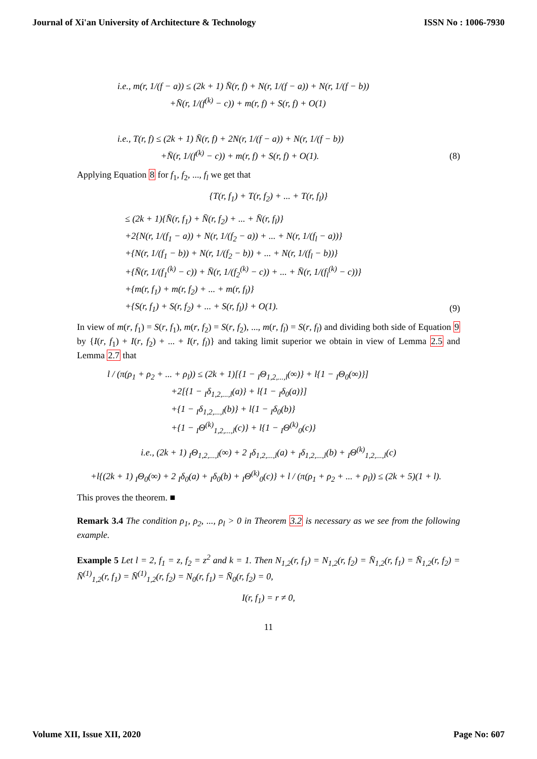Journal of Xi'an University of Architecture & Technology ISSN No : 1006-7930
i.e., m(r, 1/(f − a)) ≤ (2k + 1) N̄(r, f) + N(r, 1/(f − a)) + N(r, 1/(f − b))
+N̄(r, 1/(f<sup>(k)</sup> − c)) + m(r, f) + S(r, f) + O(1)
i.e., T(r, f) ≤ (2k + 1) N̄(r, f) + 2N(r, 1/(f − a)) + N(r, 1/(f − b))
+N̄(r, 1/(f<sup>(k)</sup> − c)) + m(r, f) + S(r, f) + O(1).
(8)
Applying Equation 8 for f<sub>1</sub>, f<sub>2</sub>, ..., f<sub>l</sub> we get that
{T(r, f<sub>1</sub>) + T(r, f<sub>2</sub>) + ... + T(r, f<sub>l</sub>)}
≤ (2k + 1){N̄(r, f<sub>1</sub>) + N̄(r, f<sub>2</sub>) + ... + N̄(r, f<sub>l</sub>)}
+2{N(r, 1/(f<sub>1</sub> − a)) + N(r, 1/(f<sub>2</sub> − a)) + ... + N(r, 1/(f<sub>l</sub> − a))}
+{N(r, 1/(f<sub>1</sub> − b)) + N(r, 1/(f<sub>2</sub> − b)) + ... + N(r, 1/(f<sub>l</sub> − b))}
+{N̄(r, 1/(f<sub>1</sub><sup>(k)</sup> − c)) + N̄(r, 1/(f<sub>2</sub><sup>(k)</sup> − c)) + ... + N̄(r, 1/(f<sub>l</sub><sup>(k)</sup> − c))}
+{m(r, f<sub>1</sub>) + m(r, f<sub>2</sub>) + ... + m(r, f<sub>l</sub>)}
+{S(r, f<sub>1</sub>) + S(r, f<sub>2</sub>) + ... + S(r, f<sub>l</sub>)} + O(1).
(9)
In view of m(r, f<sub>1</sub>) = S(r, f<sub>1</sub>), m(r, f<sub>2</sub>) = S(r, f<sub>2</sub>), ..., m(r, f<sub>l</sub>) = S(r, f<sub>l</sub>) and dividing both side of Equation 9 by {I(r, f<sub>1</sub>) + I(r, f<sub>2</sub>) + ... + I(r, f<sub>l</sub>)} and taking limit superior we obtain in view of Lemma 2.5 and Lemma 2.7 that
l / (π(ρ<sub>1</sub> + ρ<sub>2</sub> + ... + ρ<sub>l</sub>)) ≤ (2k + 1)[{1 − <sub>I</sub>Θ<sub>1,2,...,l</sub>(∞)} + l{1 − <sub>I</sub>Θ<sub>0</sub>(∞)}]
+2[{1 − <sub>I</sub>δ<sub>1,2,...,l</sub>(a)} + l{1 − <sub>I</sub>δ<sub>0</sub>(a)}]
+{1 − <sub>I</sub>δ<sub>1,2,...,l</sub>(b)} + l{1 − <sub>I</sub>δ<sub>0</sub>(b)}
+{1 − <sub>I</sub>Θ<sup>(k)</sup><sub>1,2,...,l</sub>(c)} + l{1 − <sub>I</sub>Θ<sup>(k)</sup><sub>0</sub>(c)}
i.e., (2k + 1) <sub>I</sub>Θ<sub>1,2,...,l</sub>(∞) + 2 <sub>I</sub>δ<sub>1,2,...,l</sub>(a) + <sub>I</sub>δ<sub>1,2,...,l</sub>(b) + <sub>I</sub>Θ<sup>(k)</sup><sub>1,2,...,l</sub>(c)
+l{(2k + 1) <sub>I</sub>Θ<sub>0</sub>(∞) + 2 <sub>I</sub>δ<sub>0</sub>(a) + <sub>I</sub>δ<sub>0</sub>(b) + <sub>I</sub>Θ<sup>(k)</sup><sub>0</sub>(c)} + l / (π(ρ<sub>1</sub> + ρ<sub>2</sub> + ... + ρ<sub>l</sub>)) ≤ (2k + 5)(1 + l).
This proves the theorem. ■
Remark 3.4 The condition ρ<sub>1</sub>, ρ<sub>2</sub>, ..., ρ<sub>l</sub> > 0 in Theorem 3.2 is necessary as we see from the following example.
Example 5 Let l = 2, f<sub>1</sub> = z, f<sub>2</sub> = z<sup>2</sup> and k = 1. Then N<sub>1,2</sub>(r, f<sub>1</sub>) = N<sub>1,2</sub>(r, f<sub>2</sub>) = N̄<sub>1,2</sub>(r, f<sub>1</sub>) = N̄<sub>1,2</sub>(r, f<sub>2</sub>) = N̄<sup>(1)</sup><sub>1,2</sub>(r, f<sub>1</sub>) = N̄<sup>(1)</sup><sub>1,2</sub>(r, f<sub>2</sub>) = N<sub>0</sub>(r, f<sub>1</sub>) = N̄<sub>0</sub>(r, f<sub>2</sub>) = 0,
I(r, f<sub>1</sub>) = r ≠ 0,
11
Volume XII, Issue XII, 2020 Page No: 607